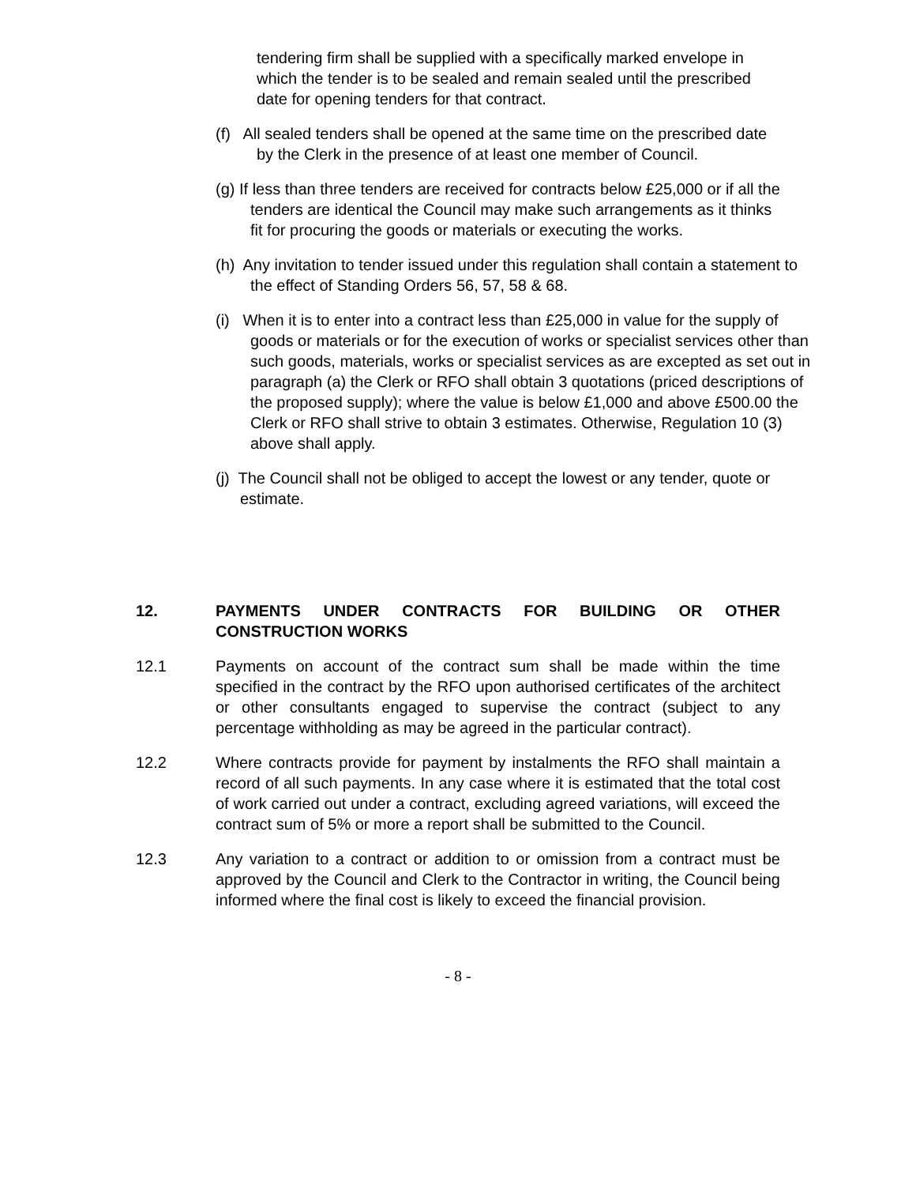tendering firm shall be supplied with a specifically marked envelope in which the tender is to be sealed and remain sealed until the prescribed date for opening tenders for that contract.
(f) All sealed tenders shall be opened at the same time on the prescribed date by the Clerk in the presence of at least one member of Council.
(g) If less than three tenders are received for contracts below £25,000 or if all the tenders are identical the Council may make such arrangements as it thinks fit for procuring the goods or materials or executing the works.
(h) Any invitation to tender issued under this regulation shall contain a statement to the effect of Standing Orders 56, 57, 58 & 68.
(i) When it is to enter into a contract less than £25,000 in value for the supply of goods or materials or for the execution of works or specialist services other than such goods, materials, works or specialist services as are excepted as set out in paragraph (a) the Clerk or RFO shall obtain 3 quotations (priced descriptions of the proposed supply); where the value is below £1,000 and above £500.00 the Clerk or RFO shall strive to obtain 3 estimates. Otherwise, Regulation 10 (3) above shall apply.
(j) The Council shall not be obliged to accept the lowest or any tender, quote or estimate.
12. PAYMENTS UNDER CONTRACTS FOR BUILDING OR OTHER CONSTRUCTION WORKS
12.1 Payments on account of the contract sum shall be made within the time specified in the contract by the RFO upon authorised certificates of the architect or other consultants engaged to supervise the contract (subject to any percentage withholding as may be agreed in the particular contract).
12.2 Where contracts provide for payment by instalments the RFO shall maintain a record of all such payments. In any case where it is estimated that the total cost of work carried out under a contract, excluding agreed variations, will exceed the contract sum of 5% or more a report shall be submitted to the Council.
12.3 Any variation to a contract or addition to or omission from a contract must be approved by the Council and Clerk to the Contractor in writing, the Council being informed where the final cost is likely to exceed the financial provision.
- 8 -